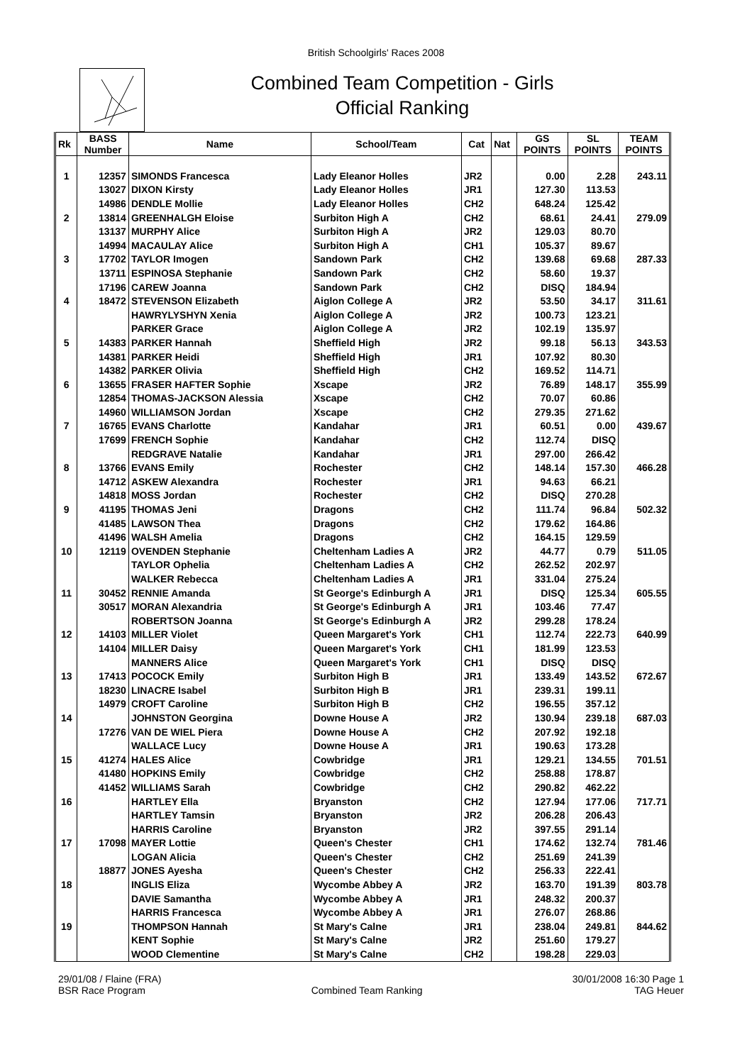British Schoolgirls' Races 2008
Combined Team Competition - Girls
Official Ranking
| Rk | BASS Number | Name | School/Team | Cat | Nat | GS POINTS | SL POINTS | TEAM POINTS |
| --- | --- | --- | --- | --- | --- | --- | --- | --- |
| 1 | 12357 | SIMONDS Francesca | Lady Eleanor Holles | JR2 | | 0.00 | 2.28 | 243.11 |
| | 13027 | DIXON Kirsty | Lady Eleanor Holles | JR1 | | 127.30 | 113.53 | |
| | 14986 | DENDLE Mollie | Lady Eleanor Holles | CH2 | | 648.24 | 125.42 | |
| 2 | 13814 | GREENHALGH Eloise | Surbiton High A | CH2 | | 68.61 | 24.41 | 279.09 |
| | 13137 | MURPHY Alice | Surbiton High A | JR2 | | 129.03 | 80.70 | |
| | 14994 | MACAULAY Alice | Surbiton High A | CH1 | | 105.37 | 89.67 | |
| 3 | 17702 | TAYLOR Imogen | Sandown Park | CH2 | | 139.68 | 69.68 | 287.33 |
| | 13711 | ESPINOSA Stephanie | Sandown Park | CH2 | | 58.60 | 19.37 | |
| | 17196 | CAREW Joanna | Sandown Park | CH2 | | DISQ | 184.94 | |
| 4 | 18472 | STEVENSON Elizabeth | Aiglon College A | JR2 | | 53.50 | 34.17 | 311.61 |
| | | HAWRYLYSHYN Xenia | Aiglon College A | JR2 | | 100.73 | 123.21 | |
| | | PARKER Grace | Aiglon College A | JR2 | | 102.19 | 135.97 | |
| 5 | 14383 | PARKER Hannah | Sheffield High | JR2 | | 99.18 | 56.13 | 343.53 |
| | 14381 | PARKER Heidi | Sheffield High | JR1 | | 107.92 | 80.30 | |
| | 14382 | PARKER Olivia | Sheffield High | CH2 | | 169.52 | 114.71 | |
| 6 | 13655 | FRASER HAFTER Sophie | Xscape | JR2 | | 76.89 | 148.17 | 355.99 |
| | 12854 | THOMAS-JACKSON Alessia | Xscape | CH2 | | 70.07 | 60.86 | |
| | 14960 | WILLIAMSON Jordan | Xscape | CH2 | | 279.35 | 271.62 | |
| 7 | 16765 | EVANS Charlotte | Kandahar | JR1 | | 60.51 | 0.00 | 439.67 |
| | 17699 | FRENCH Sophie | Kandahar | CH2 | | 112.74 | DISQ | |
| | | REDGRAVE Natalie | Kandahar | JR1 | | 297.00 | 266.42 | |
| 8 | 13766 | EVANS Emily | Rochester | CH2 | | 148.14 | 157.30 | 466.28 |
| | 14712 | ASKEW Alexandra | Rochester | JR1 | | 94.63 | 66.21 | |
| | 14818 | MOSS Jordan | Rochester | CH2 | | DISQ | 270.28 | |
| 9 | 41195 | THOMAS Jeni | Dragons | CH2 | | 111.74 | 96.84 | 502.32 |
| | 41485 | LAWSON Thea | Dragons | CH2 | | 179.62 | 164.86 | |
| | 41496 | WALSH Amelia | Dragons | CH2 | | 164.15 | 129.59 | |
| 10 | 12119 | OVENDEN Stephanie | Cheltenham Ladies A | JR2 | | 44.77 | 0.79 | 511.05 |
| | | TAYLOR Ophelia | Cheltenham Ladies A | CH2 | | 262.52 | 202.97 | |
| | | WALKER Rebecca | Cheltenham Ladies A | JR1 | | 331.04 | 275.24 | |
| 11 | 30452 | RENNIE Amanda | St George's Edinburgh A | JR1 | | DISQ | 125.34 | 605.55 |
| | 30517 | MORAN Alexandria | St George's Edinburgh A | JR1 | | 103.46 | 77.47 | |
| | | ROBERTSON Joanna | St George's Edinburgh A | JR2 | | 299.28 | 178.24 | |
| 12 | 14103 | MILLER Violet | Queen Margaret's York | CH1 | | 112.74 | 222.73 | 640.99 |
| | 14104 | MILLER Daisy | Queen Margaret's York | CH1 | | 181.99 | 123.53 | |
| | | MANNERS Alice | Queen Margaret's York | CH1 | | DISQ | DISQ | |
| 13 | 17413 | POCOCK Emily | Surbiton High B | JR1 | | 133.49 | 143.52 | 672.67 |
| | 18230 | LINACRE Isabel | Surbiton High B | JR1 | | 239.31 | 199.11 | |
| | 14979 | CROFT Caroline | Surbiton High B | CH2 | | 196.55 | 357.12 | |
| 14 | | JOHNSTON Georgina | Downe House A | JR2 | | 130.94 | 239.18 | 687.03 |
| | 17276 | VAN DE WIEL Piera | Downe House A | CH2 | | 207.92 | 192.18 | |
| | | WALLACE Lucy | Downe House A | JR1 | | 190.63 | 173.28 | |
| 15 | 41274 | HALES Alice | Cowbridge | JR1 | | 129.21 | 134.55 | 701.51 |
| | 41480 | HOPKINS Emily | Cowbridge | CH2 | | 258.88 | 178.87 | |
| | 41452 | WILLIAMS Sarah | Cowbridge | CH2 | | 290.82 | 462.22 | |
| 16 | | HARTLEY Ella | Bryanston | CH2 | | 127.94 | 177.06 | 717.71 |
| | | HARTLEY Tamsin | Bryanston | JR2 | | 206.28 | 206.43 | |
| | | HARRIS Caroline | Bryanston | JR2 | | 397.55 | 291.14 | |
| 17 | 17098 | MAYER Lottie | Queen's Chester | CH1 | | 174.62 | 132.74 | 781.46 |
| | | LOGAN Alicia | Queen's Chester | CH2 | | 251.69 | 241.39 | |
| | 18877 | JONES Ayesha | Queen's Chester | CH2 | | 256.33 | 222.41 | |
| 18 | | INGLIS Eliza | Wycombe Abbey A | JR2 | | 163.70 | 191.39 | 803.78 |
| | | DAVIE Samantha | Wycombe Abbey A | JR1 | | 248.32 | 200.37 | |
| | | HARRIS Francesca | Wycombe Abbey A | JR1 | | 276.07 | 268.86 | |
| 19 | | THOMPSON Hannah | St Mary's Calne | JR1 | | 238.04 | 249.81 | 844.62 |
| | | KENT Sophie | St Mary's Calne | JR2 | | 251.60 | 179.27 | |
| | | WOOD Clementine | St Mary's Calne | CH2 | | 198.28 | 229.03 | |
29/01/08 / Flaine (FRA)
BSR Race Program
Combined Team Ranking 30/01/2008 16:30 Page 1
TAG Heuer